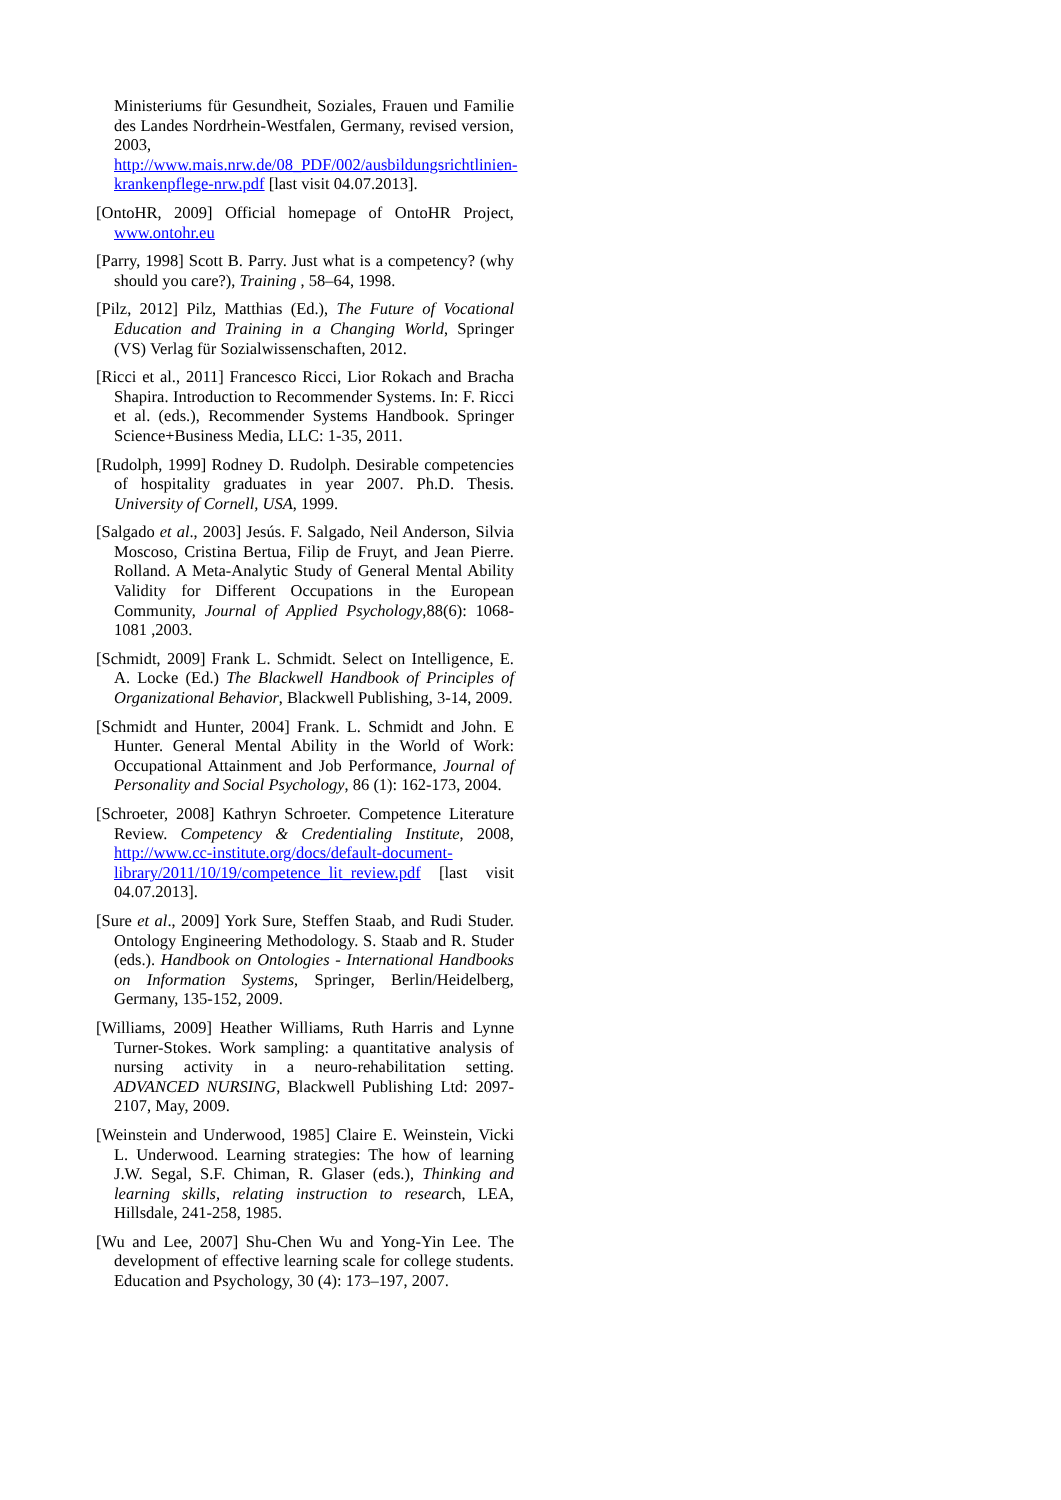Ministeriums für Gesundheit, Soziales, Frauen und Familie des Landes Nordrhein-Westfalen, Germany, revised version, 2003, http://www.mais.nrw.de/08_PDF/002/ausbildungsrichtlinien-krankenpflege-nrw.pdf [last visit 04.07.2013].
[OntoHR, 2009] Official homepage of OntoHR Project, www.ontohr.eu
[Parry, 1998] Scott B. Parry. Just what is a competency? (why should you care?), Training , 58–64, 1998.
[Pilz, 2012] Pilz, Matthias (Ed.), The Future of Vocational Education and Training in a Changing World, Springer (VS) Verlag für Sozialwissenschaften, 2012.
[Ricci et al., 2011] Francesco Ricci, Lior Rokach and Bracha Shapira. Introduction to Recommender Systems. In: F. Ricci et al. (eds.), Recommender Systems Handbook. Springer Science+Business Media, LLC: 1-35, 2011.
[Rudolph, 1999] Rodney D. Rudolph. Desirable competencies of hospitality graduates in year 2007. Ph.D. Thesis. University of Cornell, USA, 1999.
[Salgado et al., 2003] Jesús. F. Salgado, Neil Anderson, Silvia Moscoso, Cristina Bertua, Filip de Fruyt, and Jean Pierre. Rolland. A Meta-Analytic Study of General Mental Ability Validity for Different Occupations in the European Community, Journal of Applied Psychology,88(6): 1068-1081 ,2003.
[Schmidt, 2009] Frank L. Schmidt. Select on Intelligence, E. A. Locke (Ed.) The Blackwell Handbook of Principles of Organizational Behavior, Blackwell Publishing, 3-14, 2009.
[Schmidt and Hunter, 2004] Frank. L. Schmidt and John. E Hunter. General Mental Ability in the World of Work: Occupational Attainment and Job Performance, Journal of Personality and Social Psychology, 86 (1): 162-173, 2004.
[Schroeter, 2008] Kathryn Schroeter. Competence Literature Review. Competency & Credentialing Institute, 2008, http://www.cc-institute.org/docs/default-document-library/2011/10/19/competence_lit_review.pdf [last visit 04.07.2013].
[Sure et al., 2009] York Sure, Steffen Staab, and Rudi Studer. Ontology Engineering Methodology. S. Staab and R. Studer (eds.). Handbook on Ontologies - International Handbooks on Information Systems, Springer, Berlin/Heidelberg, Germany, 135-152, 2009.
[Williams, 2009] Heather Williams, Ruth Harris and Lynne Turner-Stokes. Work sampling: a quantitative analysis of nursing activity in a neuro-rehabilitation setting. ADVANCED NURSING, Blackwell Publishing Ltd: 2097-2107, May, 2009.
[Weinstein and Underwood, 1985] Claire E. Weinstein, Vicki L. Underwood. Learning strategies: The how of learning J.W. Segal, S.F. Chiman, R. Glaser (eds.), Thinking and learning skills, relating instruction to research, LEA, Hillsdale, 241-258, 1985.
[Wu and Lee, 2007] Shu-Chen Wu and Yong-Yin Lee. The development of effective learning scale for college students. Education and Psychology, 30 (4): 173–197, 2007.